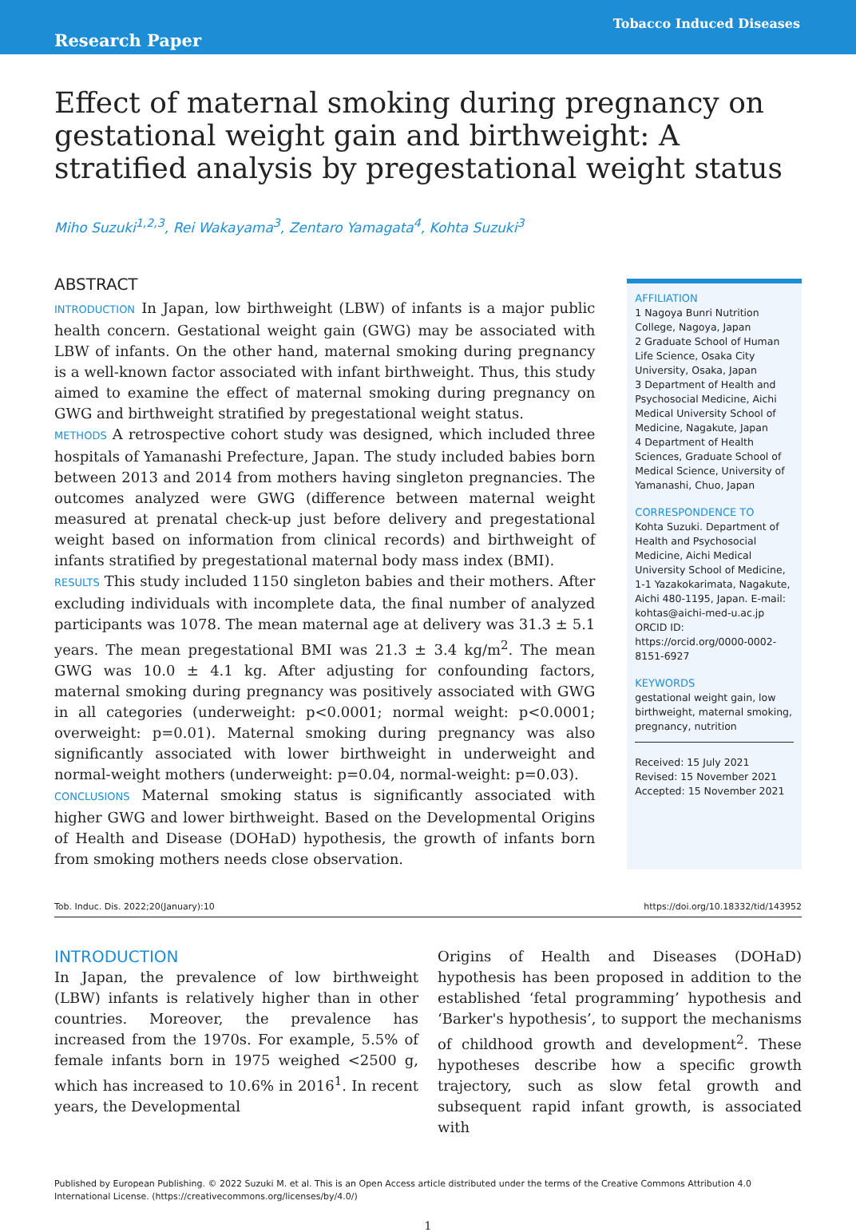Research Paper
Tobacco Induced Diseases
Effect of maternal smoking during pregnancy on gestational weight gain and birthweight: A stratified analysis by pregestational weight status
Miho Suzuki<sup>1,2,3</sup>, Rei Wakayama<sup>3</sup>, Zentaro Yamagata<sup>4</sup>, Kohta Suzuki<sup>3</sup>
ABSTRACT
INTRODUCTION In Japan, low birthweight (LBW) of infants is a major public health concern. Gestational weight gain (GWG) may be associated with LBW of infants. On the other hand, maternal smoking during pregnancy is a well-known factor associated with infant birthweight. Thus, this study aimed to examine the effect of maternal smoking during pregnancy on GWG and birthweight stratified by pregestational weight status.
METHODS A retrospective cohort study was designed, which included three hospitals of Yamanashi Prefecture, Japan. The study included babies born between 2013 and 2014 from mothers having singleton pregnancies. The outcomes analyzed were GWG (difference between maternal weight measured at prenatal check-up just before delivery and pregestational weight based on information from clinical records) and birthweight of infants stratified by pregestational maternal body mass index (BMI).
RESULTS This study included 1150 singleton babies and their mothers. After excluding individuals with incomplete data, the final number of analyzed participants was 1078. The mean maternal age at delivery was 31.3 ± 5.1 years. The mean pregestational BMI was 21.3 ± 3.4 kg/m<sup>2</sup>. The mean GWG was 10.0 ± 4.1 kg. After adjusting for confounding factors, maternal smoking during pregnancy was positively associated with GWG in all categories (underweight: p<0.0001; normal weight: p<0.0001; overweight: p=0.01). Maternal smoking during pregnancy was also significantly associated with lower birthweight in underweight and normal-weight mothers (underweight: p=0.04, normal-weight: p=0.03).
CONCLUSIONS Maternal smoking status is significantly associated with higher GWG and lower birthweight. Based on the Developmental Origins of Health and Disease (DOHaD) hypothesis, the growth of infants born from smoking mothers needs close observation.
AFFILIATION
1 Nagoya Bunri Nutrition College, Nagoya, Japan
2 Graduate School of Human Life Science, Osaka City University, Osaka, Japan
3 Department of Health and Psychosocial Medicine, Aichi Medical University School of Medicine, Nagakute, Japan
4 Department of Health Sciences, Graduate School of Medical Science, University of Yamanashi, Chuo, Japan
CORRESPONDENCE TO
Kohta Suzuki. Department of Health and Psychosocial Medicine, Aichi Medical University School of Medicine, 1-1 Yazakokarimata, Nagakute, Aichi 480-1195, Japan. E-mail: kohtas@aichi-med-u.ac.jp
ORCID ID: https://orcid.org/0000-0002-8151-6927
KEYWORDS
gestational weight gain, low birthweight, maternal smoking, pregnancy, nutrition
Received: 15 July 2021
Revised: 15 November 2021
Accepted: 15 November 2021
Tob. Induc. Dis. 2022;20(January):10 https://doi.org/10.18332/tid/143952
INTRODUCTION
In Japan, the prevalence of low birthweight (LBW) infants is relatively higher than in other countries. Moreover, the prevalence has increased from the 1970s. For example, 5.5% of female infants born in 1975 weighed <2500 g, which has increased to 10.6% in 2016<sup>1</sup>. In recent years, the Developmental
Origins of Health and Diseases (DOHaD) hypothesis has been proposed in addition to the established ‘fetal programming’ hypothesis and ‘Barker's hypothesis’, to support the mechanisms of childhood growth and development<sup>2</sup>. These hypotheses describe how a specific growth trajectory, such as slow fetal growth and subsequent rapid infant growth, is associated with
Published by European Publishing. © 2022 Suzuki M. et al. This is an Open Access article distributed under the terms of the Creative Commons Attribution 4.0 International License. (https://creativecommons.org/licenses/by/4.0/)
1